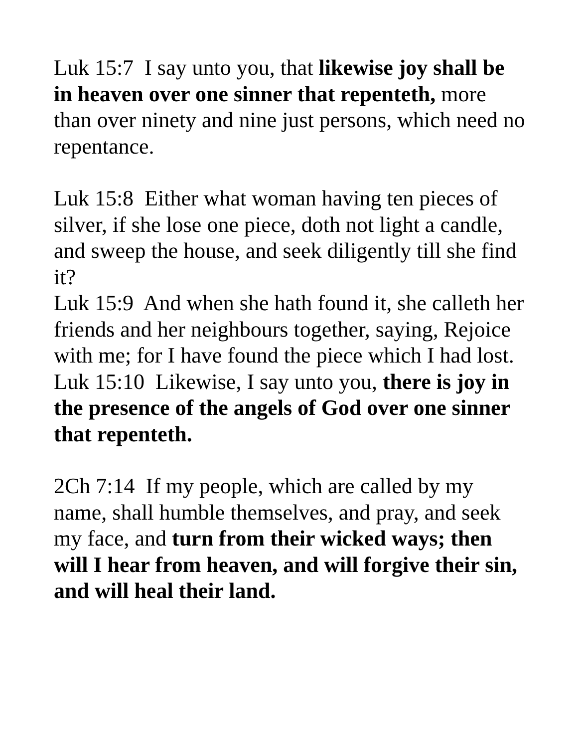Luk 15:7 I say unto you, that likewise joy shall be in heaven over one sinner that repenteth, more than over ninety and nine just persons, which need no repentance.
Luk 15:8 Either what woman having ten pieces of silver, if she lose one piece, doth not light a candle, and sweep the house, and seek diligently till she find it?
Luk 15:9 And when she hath found it, she calleth her friends and her neighbours together, saying, Rejoice with me; for I have found the piece which I had lost.
Luk 15:10 Likewise, I say unto you, there is joy in the presence of the angels of God over one sinner that repenteth.
2Ch 7:14 If my people, which are called by my name, shall humble themselves, and pray, and seek my face, and turn from their wicked ways; then will I hear from heaven, and will forgive their sin, and will heal their land.